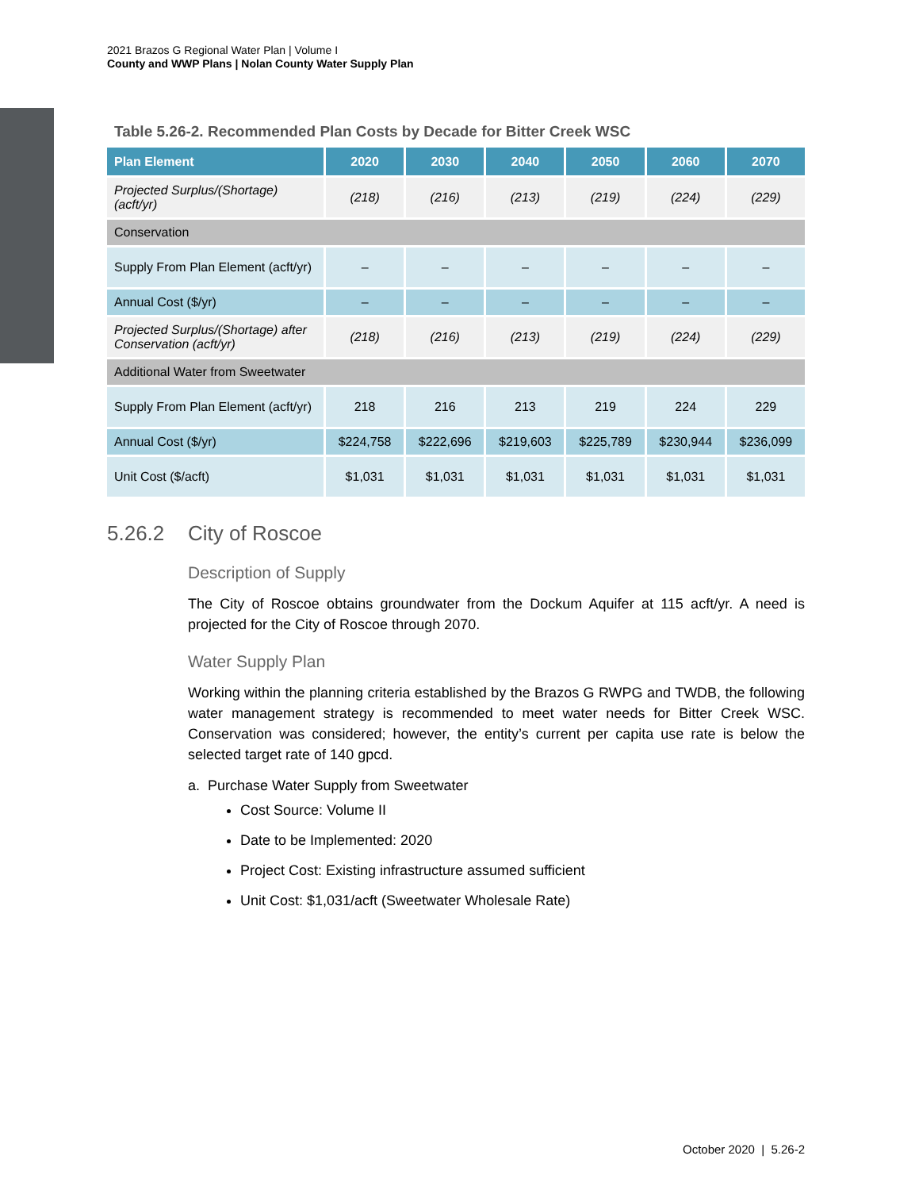2021 Brazos G Regional Water Plan | Volume I
County and WWP Plans | Nolan County Water Supply Plan
Table 5.26-2. Recommended Plan Costs by Decade for Bitter Creek WSC
| Plan Element | 2020 | 2030 | 2040 | 2050 | 2060 | 2070 |
| --- | --- | --- | --- | --- | --- | --- |
| Projected Surplus/(Shortage) (acft/yr) | (218) | (216) | (213) | (219) | (224) | (229) |
| Conservation | | | | | | |
| Supply From Plan Element (acft/yr) | – | – | – | – | – | – |
| Annual Cost ($/yr) | – | – | – | – | – | – |
| Projected Surplus/(Shortage) after Conservation (acft/yr) | (218) | (216) | (213) | (219) | (224) | (229) |
| Additional Water from Sweetwater | | | | | | |
| Supply From Plan Element (acft/yr) | 218 | 216 | 213 | 219 | 224 | 229 |
| Annual Cost ($/yr) | $224,758 | $222,696 | $219,603 | $225,789 | $230,944 | $236,099 |
| Unit Cost ($/acft) | $1,031 | $1,031 | $1,031 | $1,031 | $1,031 | $1,031 |
5.26.2 City of Roscoe
Description of Supply
The City of Roscoe obtains groundwater from the Dockum Aquifer at 115 acft/yr. A need is projected for the City of Roscoe through 2070.
Water Supply Plan
Working within the planning criteria established by the Brazos G RWPG and TWDB, the following water management strategy is recommended to meet water needs for Bitter Creek WSC. Conservation was considered; however, the entity’s current per capita use rate is below the selected target rate of 140 gpcd.
a. Purchase Water Supply from Sweetwater
Cost Source: Volume II
Date to be Implemented: 2020
Project Cost: Existing infrastructure assumed sufficient
Unit Cost: $1,031/acft (Sweetwater Wholesale Rate)
October 2020 | 5.26-2